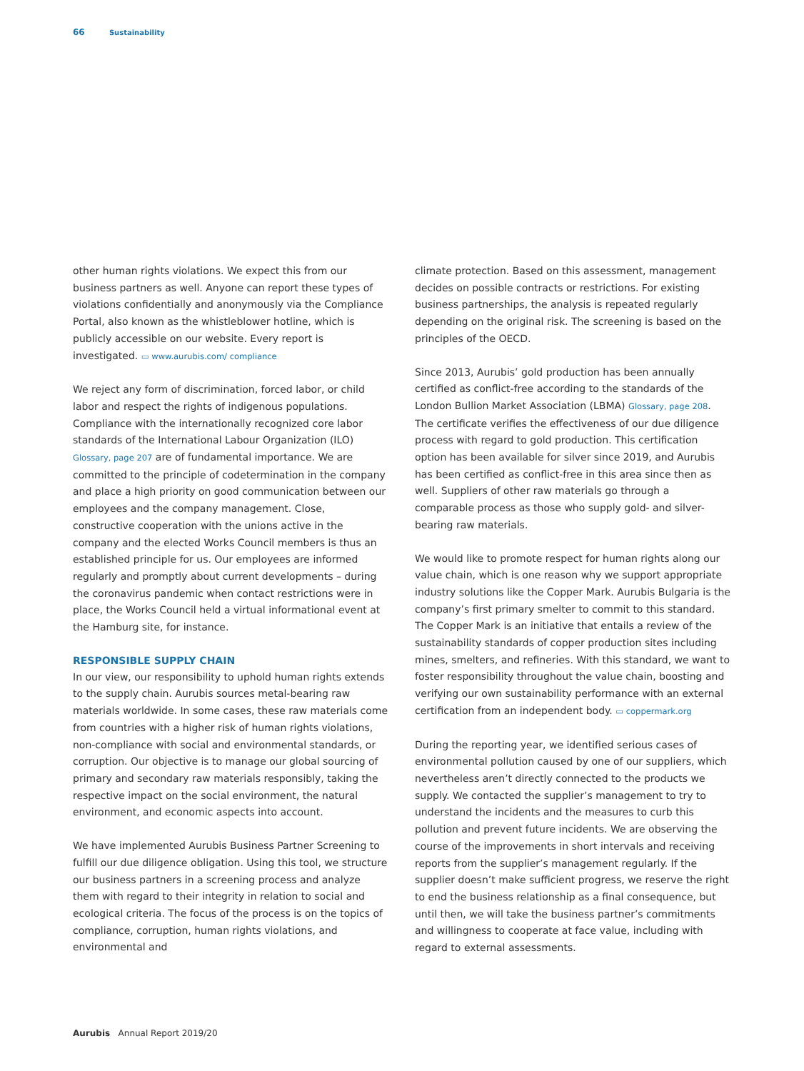66 Sustainability
other human rights violations. We expect this from our business partners as well. Anyone can report these types of violations confidentially and anonymously via the Compliance Portal, also known as the whistleblower hotline, which is publicly accessible on our website. Every report is investigated. ▭ www.aurubis.com/ compliance
We reject any form of discrimination, forced labor, or child labor and respect the rights of indigenous populations. Compliance with the internationally recognized core labor standards of the International Labour Organization (ILO) Glossary, page 207 are of fundamental importance. We are committed to the principle of codetermination in the company and place a high priority on good communication between our employees and the company management. Close, constructive cooperation with the unions active in the company and the elected Works Council members is thus an established principle for us. Our employees are informed regularly and promptly about current developments – during the coronavirus pandemic when contact restrictions were in place, the Works Council held a virtual informational event at the Hamburg site, for instance.
RESPONSIBLE SUPPLY CHAIN
In our view, our responsibility to uphold human rights extends to the supply chain. Aurubis sources metal-bearing raw materials worldwide. In some cases, these raw materials come from countries with a higher risk of human rights violations, non-compliance with social and environmental standards, or corruption. Our objective is to manage our global sourcing of primary and secondary raw materials responsibly, taking the respective impact on the social environment, the natural environment, and economic aspects into account.
We have implemented Aurubis Business Partner Screening to fulfill our due diligence obligation. Using this tool, we structure our business partners in a screening process and analyze them with regard to their integrity in relation to social and ecological criteria. The focus of the process is on the topics of compliance, corruption, human rights violations, and environmental and
climate protection. Based on this assessment, management decides on possible contracts or restrictions. For existing business partnerships, the analysis is repeated regularly depending on the original risk. The screening is based on the principles of the OECD.
Since 2013, Aurubis’ gold production has been annually certified as conflict-free according to the standards of the London Bullion Market Association (LBMA) Glossary, page 208. The certificate verifies the effectiveness of our due diligence process with regard to gold production. This certification option has been available for silver since 2019, and Aurubis has been certified as conflict-free in this area since then as well. Suppliers of other raw materials go through a comparable process as those who supply gold- and silver-bearing raw materials.
We would like to promote respect for human rights along our value chain, which is one reason why we support appropriate industry solutions like the Copper Mark. Aurubis Bulgaria is the company’s first primary smelter to commit to this standard. The Copper Mark is an initiative that entails a review of the sustainability standards of copper production sites including mines, smelters, and refineries. With this standard, we want to foster responsibility throughout the value chain, boosting and verifying our own sustainability performance with an external certification from an independent body. ▭ coppermark.org
During the reporting year, we identified serious cases of environmental pollution caused by one of our suppliers, which nevertheless aren’t directly connected to the products we supply. We contacted the supplier’s management to try to understand the incidents and the measures to curb this pollution and prevent future incidents. We are observing the course of the improvements in short intervals and receiving reports from the supplier’s management regularly. If the supplier doesn’t make sufficient progress, we reserve the right to end the business relationship as a final consequence, but until then, we will take the business partner’s commitments and willingness to cooperate at face value, including with regard to external assessments.
Aurubis Annual Report 2019/20